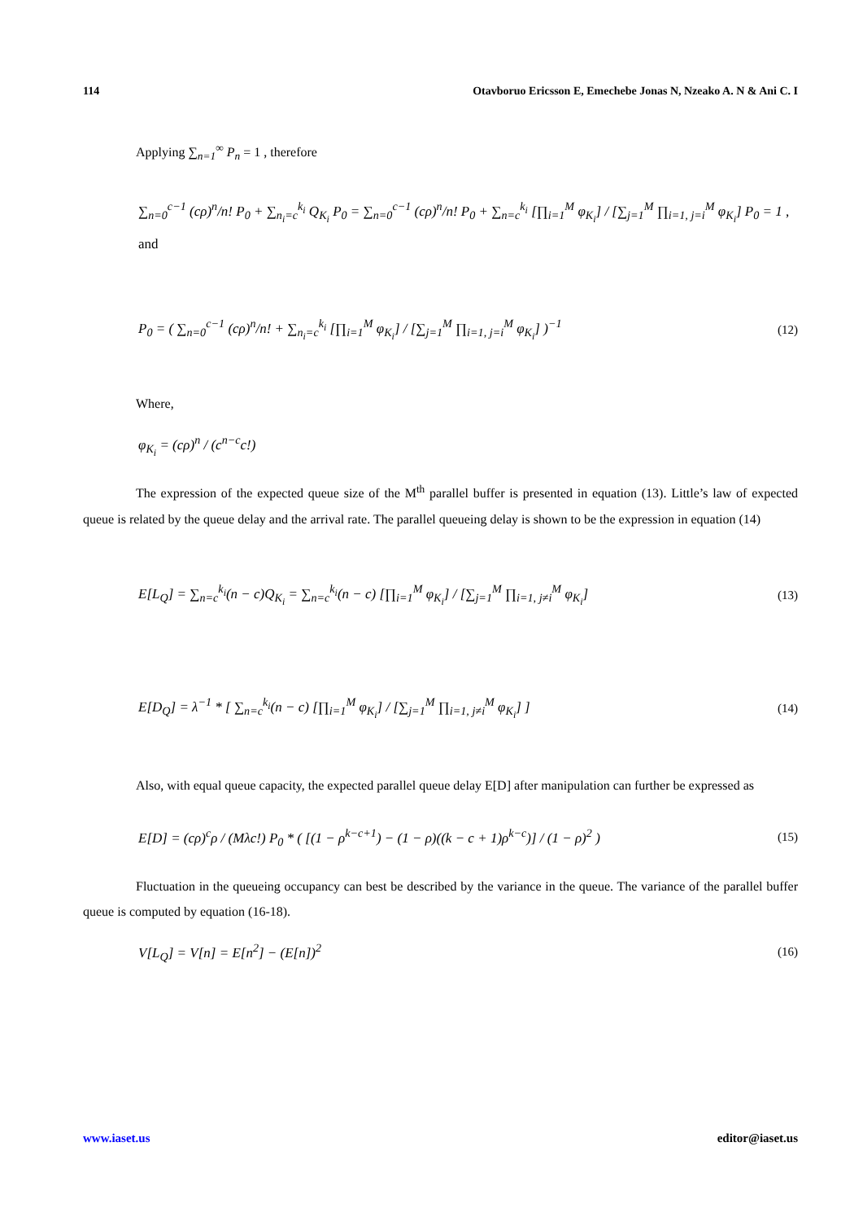114 Otavboruo Ericsson E, Emechebe Jonas N, Nzeako A. N & Ani C. I
Applying ∑<sub>n=1</sub><sup>∞</sup> P<sub>n</sub> = 1 , therefore
∑<sub>n=0</sub><sup>c−1</sup> (cρ)<sup>n</sup>/n! P<sub>0</sub> + ∑<sub>n<sub>i</sub>=c</sub><sup>k<sub>i</sub></sup> Q<sub>K<sub>i</sub></sub> P<sub>0</sub> = ∑<sub>n=0</sub><sup>c−1</sup> (cρ)<sup>n</sup>/n! P<sub>0</sub> + ∑<sub>n=c</sub><sup>k<sub>i</sub></sup> [∏<sub>i=1</sub><sup>M</sup> φ<sub>K<sub>i</sub></sub>] / [∑<sub>j=1</sub><sup>M</sup> ∏<sub>i=1, j=i</sub><sup>M</sup> φ<sub>K<sub>i</sub></sub>] P<sub>0</sub> = 1 , and
P<sub>0</sub> = ( ∑<sub>n=0</sub><sup>c−1</sup> (cρ)<sup>n</sup>/n! + ∑<sub>n<sub>i</sub>=c</sub><sup>k<sub>i</sub></sup> [∏<sub>i=1</sub><sup>M</sup> φ<sub>K<sub>i</sub></sub>] / [∑<sub>j=1</sub><sup>M</sup> ∏<sub>i=1, j=i</sub><sup>M</sup> φ<sub>K<sub>i</sub></sub>] )<sup>−1</sup> (12)
Where,
φ<sub>K<sub>i</sub></sub> = (cρ)<sup>n</sup> / (c<sup>n−c</sup>c!)
The expression of the expected queue size of the M<sup>th</sup> parallel buffer is presented in equation (13). Little’s law of expected queue is related by the queue delay and the arrival rate. The parallel queueing delay is shown to be the expression in equation (14)
E[L<sub>Q</sub>] = ∑<sub>n=c</sub><sup>k<sub>i</sub></sup>(n − c)Q<sub>K<sub>i</sub></sub> = ∑<sub>n=c</sub><sup>k<sub>i</sub></sup>(n − c) [∏<sub>i=1</sub><sup>M</sup> φ<sub>K<sub>i</sub></sub>] / [∑<sub>j=1</sub><sup>M</sup> ∏<sub>i=1, j≠i</sub><sup>M</sup> φ<sub>K<sub>i</sub></sub>] (13)
E[D<sub>Q</sub>] = λ<sup>−1</sup> * [ ∑<sub>n=c</sub><sup>k<sub>i</sub></sup>(n − c) [∏<sub>i=1</sub><sup>M</sup> φ<sub>K<sub>i</sub></sub>] / [∑<sub>j=1</sub><sup>M</sup> ∏<sub>i=1, j≠i</sub><sup>M</sup> φ<sub>K<sub>i</sub></sub>] ] (14)
Also, with equal queue capacity, the expected parallel queue delay E[D] after manipulation can further be expressed as
E[D] = (cρ)<sup>c</sup>ρ / (Mλc!) P<sub>0</sub> * ( [(1 − ρ<sup>k−c+1</sup>) − (1 − ρ)((k − c + 1)ρ<sup>k−c</sup>)] / (1 − ρ)<sup>2</sup> ) (15)
Fluctuation in the queueing occupancy can best be described by the variance in the queue. The variance of the parallel buffer queue is computed by equation (16-18).
V[L<sub>Q</sub>] = V[n] = E[n<sup>2</sup>] − (E[n])<sup>2</sup> (16)
www.iaset.us editor@iaset.us